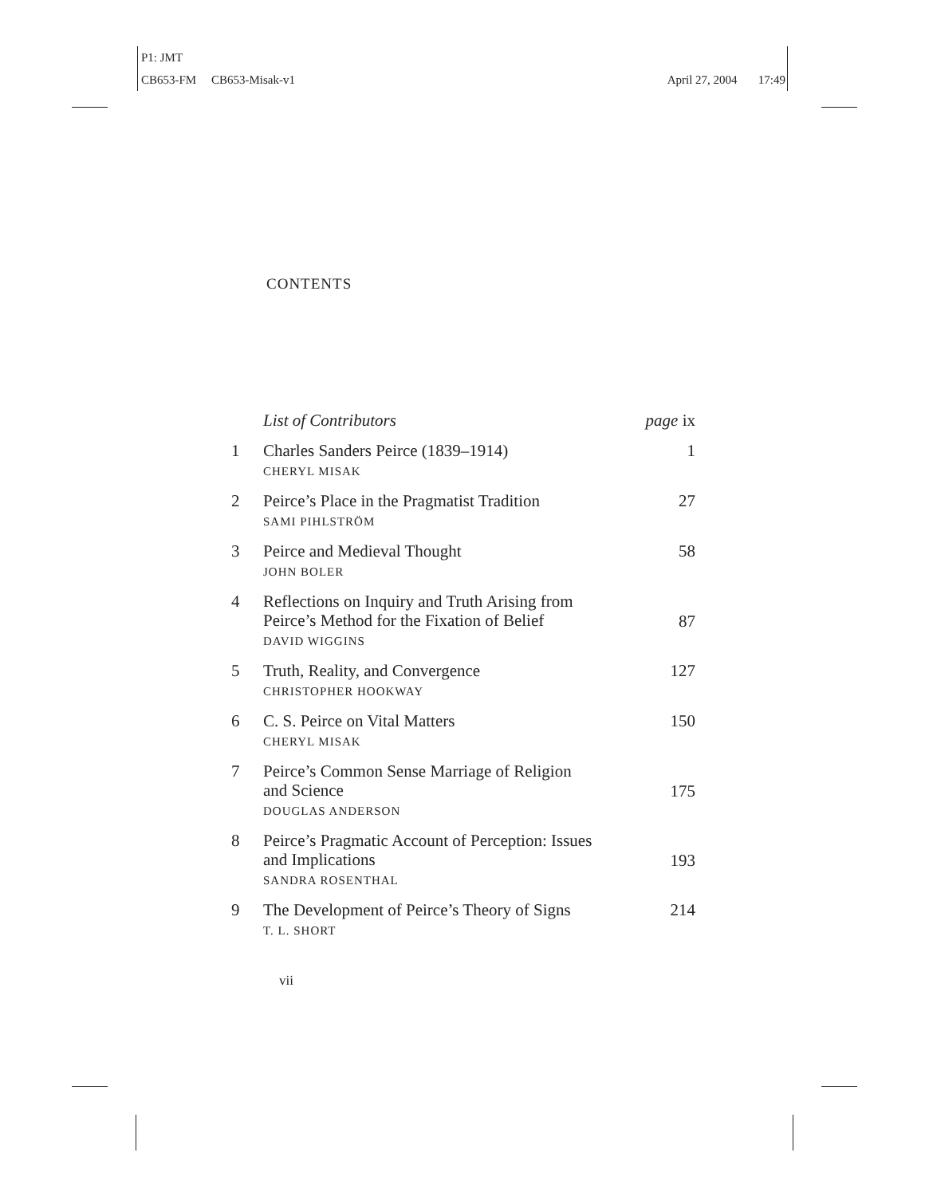P1: JMT
CB653-FM CB653-Misak-v1 April 27, 2004 17:49
CONTENTS
List of Contributors page ix
1 Charles Sanders Peirce (1839–1914)
CHERYL MISAK 1
2 Peirce’s Place in the Pragmatist Tradition
SAMI PIHLSTRÖM 27
3 Peirce and Medieval Thought
JOHN BOLER 58
4 Reflections on Inquiry and Truth Arising from
Peirce’s Method for the Fixation of Belief
DAVID WIGGINS 87
5 Truth, Reality, and Convergence
CHRISTOPHER HOOKWAY 127
6 C. S. Peirce on Vital Matters
CHERYL MISAK 150
7 Peirce’s Common Sense Marriage of Religion
and Science
DOUGLAS ANDERSON 175
8 Peirce’s Pragmatic Account of Perception: Issues
and Implications
SANDRA ROSENTHAL 193
9 The Development of Peirce’s Theory of Signs
T. L. SHORT 214
vii